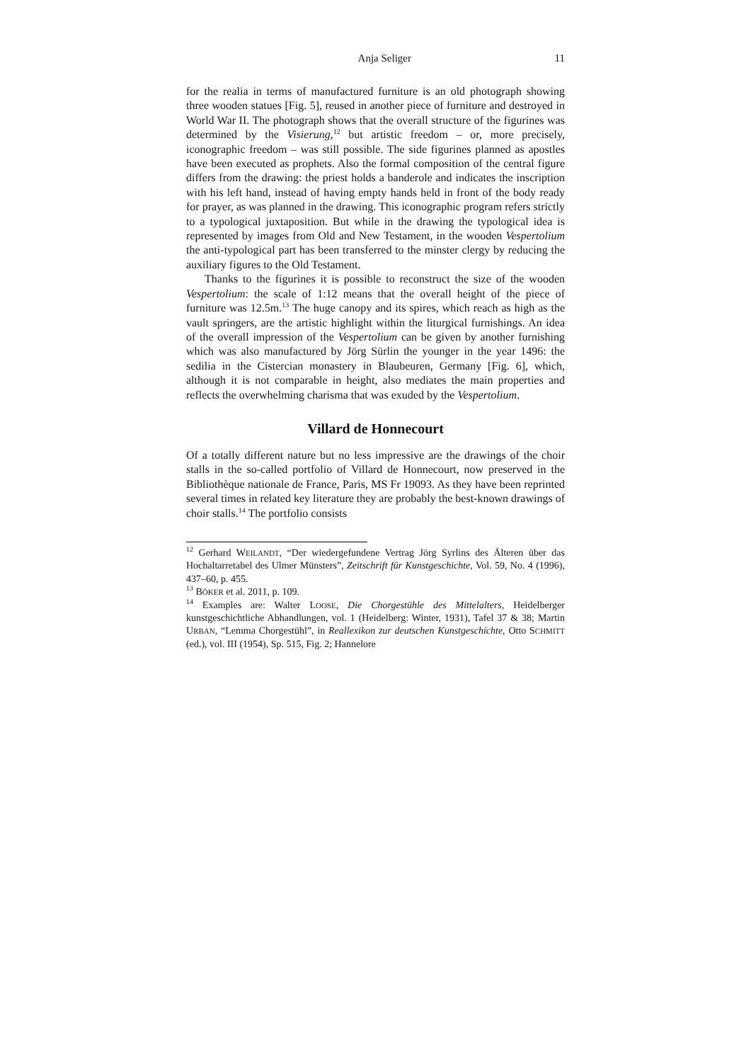Anja Seliger 11
for the realia in terms of manufactured furniture is an old photograph showing three wooden statues [Fig. 5], reused in another piece of furniture and destroyed in World War II. The photograph shows that the overall structure of the figurines was determined by the Visierung,<sup>12</sup> but artistic freedom – or, more precisely, iconographic freedom – was still possible. The side figurines planned as apostles have been executed as prophets. Also the formal composition of the central figure differs from the drawing: the priest holds a banderole and indicates the inscription with his left hand, instead of having empty hands held in front of the body ready for prayer, as was planned in the drawing. This iconographic program refers strictly to a typological juxtaposition. But while in the drawing the typological idea is represented by images from Old and New Testament, in the wooden Vespertolium the anti-typological part has been transferred to the minster clergy by reducing the auxiliary figures to the Old Testament.
Thanks to the figurines it is possible to reconstruct the size of the wooden Vespertolium: the scale of 1:12 means that the overall height of the piece of furniture was 12.5m.<sup>13</sup> The huge canopy and its spires, which reach as high as the vault springers, are the artistic highlight within the liturgical furnishings. An idea of the overall impression of the Vespertolium can be given by another furnishing which was also manufactured by Jörg Sürlin the younger in the year 1496: the sedilia in the Cistercian monastery in Blaubeuren, Germany [Fig. 6], which, although it is not comparable in height, also mediates the main properties and reflects the overwhelming charisma that was exuded by the Vespertolium.
Villard de Honnecourt
Of a totally different nature but no less impressive are the drawings of the choir stalls in the so-called portfolio of Villard de Honnecourt, now preserved in the Bibliothèque nationale de France, Paris, MS Fr 19093. As they have been reprinted several times in related key literature they are probably the best-known drawings of choir stalls.<sup>14</sup> The portfolio consists
<sup>12</sup> Gerhard WEILANDT, “Der wiedergefundene Vertrag Jörg Syrlins des Älteren über das Hochaltarretabel des Ulmer Münsters”, Zeitschrift für Kunstgeschichte, Vol. 59, No. 4 (1996), 437–60, p. 455.
<sup>13</sup> BÖKER et al. 2011, p. 109.
<sup>14</sup> Examples are: Walter LOOSE, Die Chorgestühle des Mittelalters, Heidelberger kunstgeschichtliche Abhandlungen, vol. 1 (Heidelberg: Winter, 1931), Tafel 37 & 38; Martin URBAN, “Lemma Chorgestühl”, in Reallexikon zur deutschen Kunstgeschichte, Otto SCHMITT (ed.), vol. III (1954), Sp. 515, Fig. 2; Hannelore